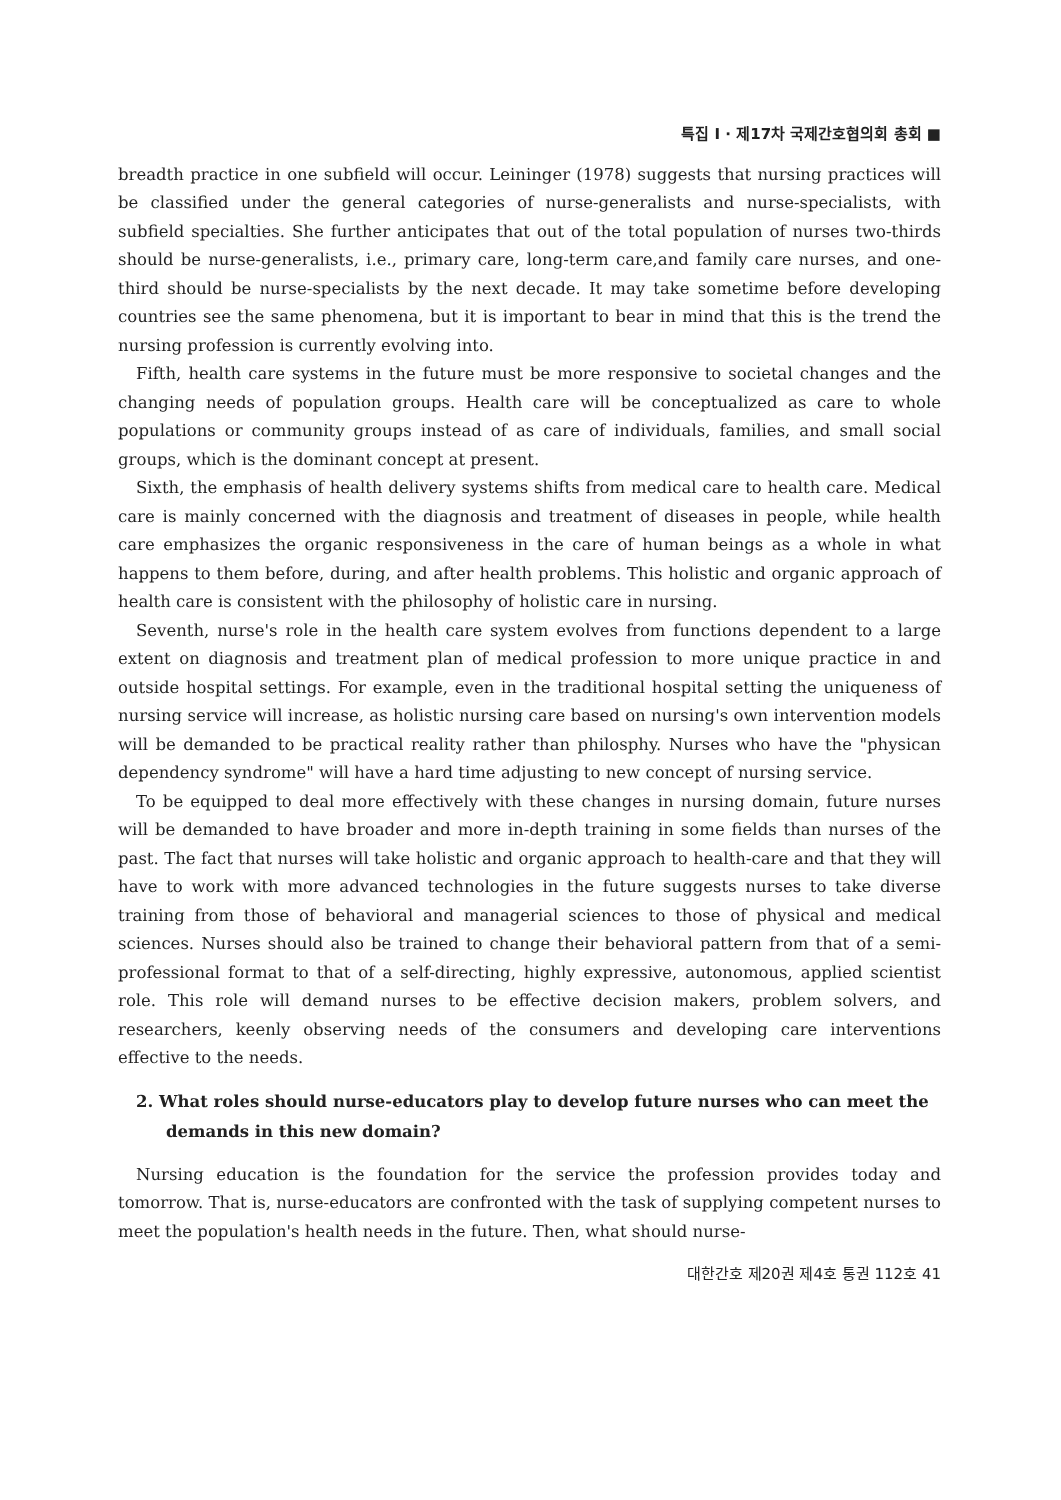특집 I · 제17차 국제간호협의회 총회 ■
breadth practice in one subfield will occur. Leininger (1978) suggests that nursing practices will be classified under the general categories of nurse-generalists and nurse-specialists, with subfield specialties. She further anticipates that out of the total population of nurses two-thirds should be nurse-generalists, i.e., primary care, long-term care,and family care nurses, and one-third should be nurse-specialists by the next decade. It may take sometime before developing countries see the same phenomena, but it is important to bear in mind that this is the trend the nursing profession is currently evolving into.
Fifth, health care systems in the future must be more responsive to societal changes and the changing needs of population groups. Health care will be conceptualized as care to whole populations or community groups instead of as care of individuals, families, and small social groups, which is the dominant concept at present.
Sixth, the emphasis of health delivery systems shifts from medical care to health care. Medical care is mainly concerned with the diagnosis and treatment of diseases in people, while health care emphasizes the organic responsiveness in the care of human beings as a whole in what happens to them before, during, and after health problems. This holistic and organic approach of health care is consistent with the philosophy of holistic care in nursing.
Seventh, nurse's role in the health care system evolves from functions dependent to a large extent on diagnosis and treatment plan of medical profession to more unique practice in and outside hospital settings. For example, even in the traditional hospital setting the uniqueness of nursing service will increase, as holistic nursing care based on nursing's own intervention models will be demanded to be practical reality rather than philosphy. Nurses who have the "physican dependency syndrome" will have a hard time adjusting to new concept of nursing service.
To be equipped to deal more effectively with these changes in nursing domain, future nurses will be demanded to have broader and more in-depth training in some fields than nurses of the past. The fact that nurses will take holistic and organic approach to health-care and that they will have to work with more advanced technologies in the future suggests nurses to take diverse training from those of behavioral and managerial sciences to those of physical and medical sciences. Nurses should also be trained to change their behavioral pattern from that of a semi-professional format to that of a self-directing, highly expressive, autonomous, applied scientist role. This role will demand nurses to be effective decision makers, problem solvers, and researchers, keenly observing needs of the consumers and developing care interventions effective to the needs.
2. What roles should nurse-educators play to develop future nurses who can meet the demands in this new domain?
Nursing education is the foundation for the service the profession provides today and tomorrow. That is, nurse-educators are confronted with the task of supplying competent nurses to meet the population's health needs in the future. Then, what should nurse-
대한간호 제20권 제4호 통권 112호 41